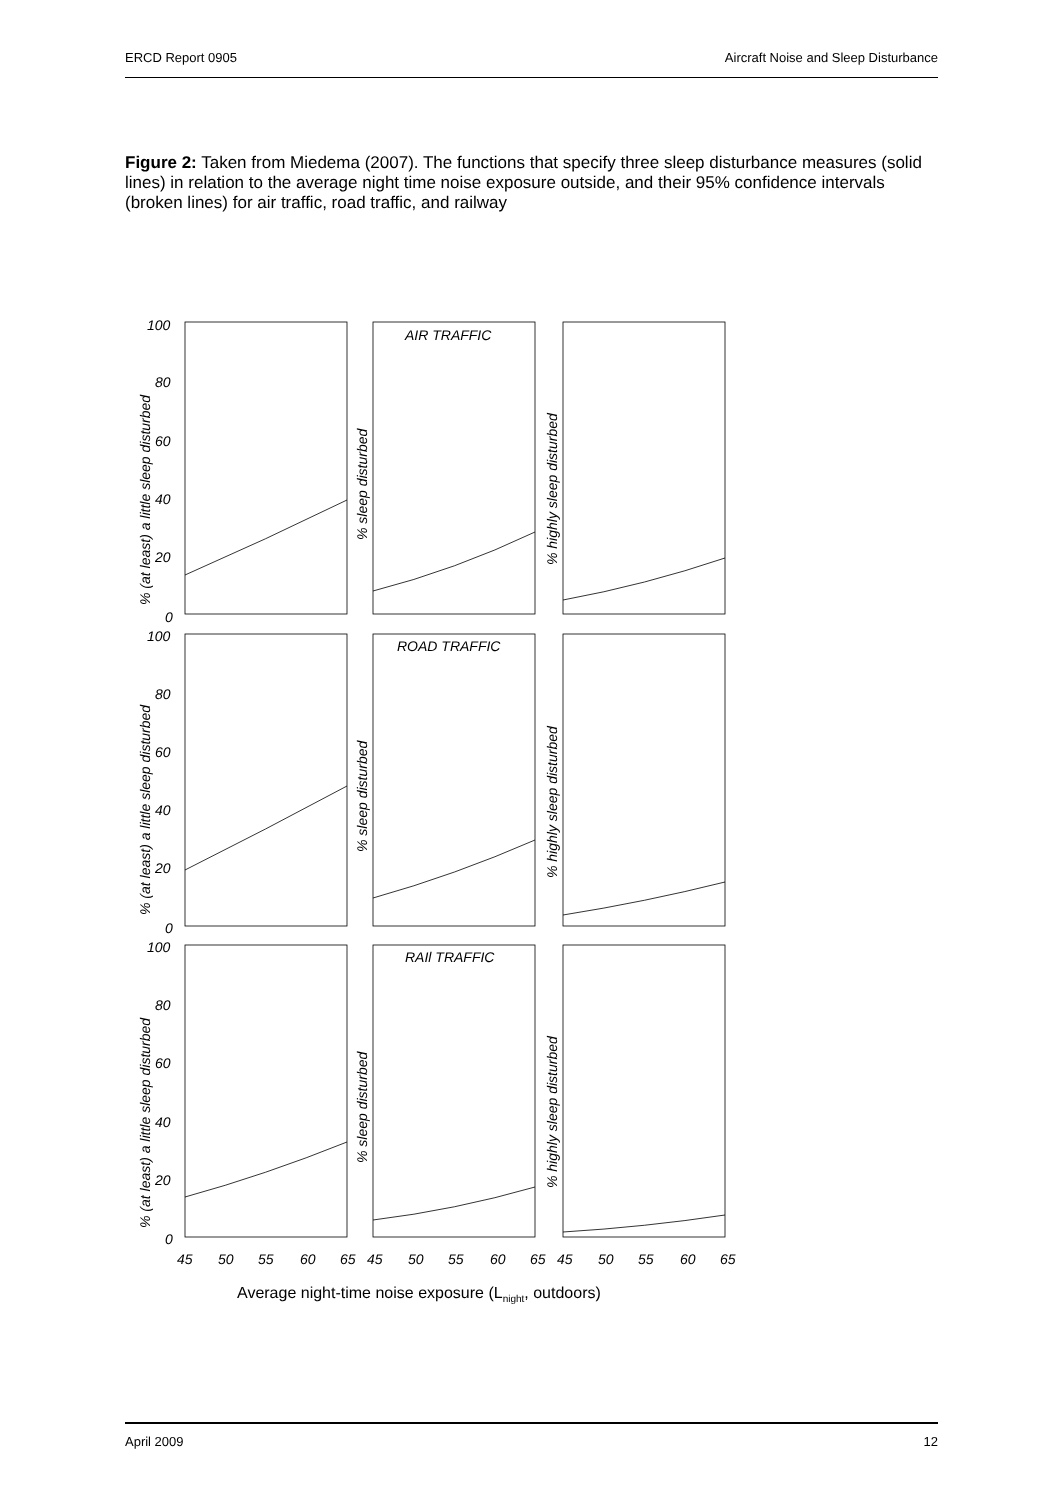ERCD Report 0905 Aircraft Noise and Sleep Disturbance
Figure 2: Taken from Miedema (2007). The functions that specify three sleep disturbance measures (solid lines) in relation to the average night time noise exposure outside, and their 95% confidence intervals (broken lines) for air traffic, road traffic, and railway
100
80
60
40
20
0
100
80
60
40
20
0
100
80
60
40
20
0
AIR TRAFFIC
ROAD TRAFFIC
RAIl TRAFFIC
45
50
55
60
65
45
50
55
60
65
45
50
55
60
65
% (at least) a little sleep disturbed
% sleep disturbed
% highly sleep disturbed
% (at least) a little sleep disturbed
% sleep disturbed
% highly sleep disturbed
% (at least) a little sleep disturbed
% sleep disturbed
% highly sleep disturbed
Average night-time noise exposure (Lnight, outdoors)
April 2009 12